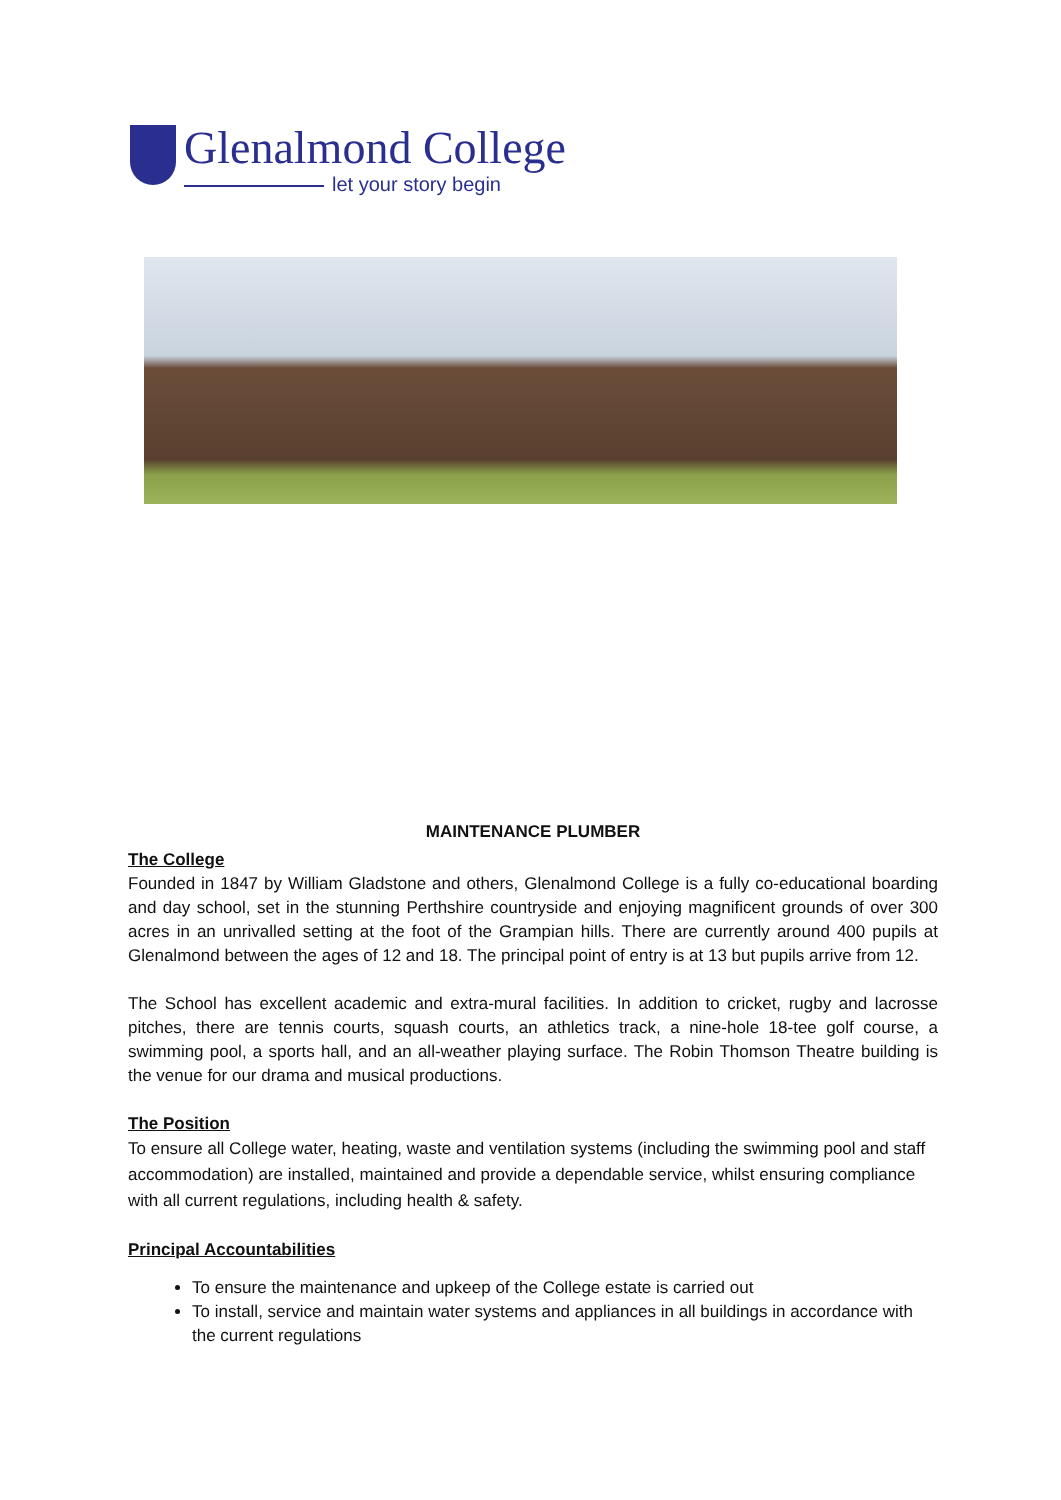Glenalmond College
let your story begin
MAINTENANCE PLUMBER
The College
Founded in 1847 by William Gladstone and others, Glenalmond College is a fully co-educational boarding and day school, set in the stunning Perthshire countryside and enjoying magnificent grounds of over 300 acres in an unrivalled setting at the foot of the Grampian hills. There are currently around 400 pupils at Glenalmond between the ages of 12 and 18. The principal point of entry is at 13 but pupils arrive from 12.
The School has excellent academic and extra-mural facilities. In addition to cricket, rugby and lacrosse pitches, there are tennis courts, squash courts, an athletics track, a nine-hole 18-tee golf course, a swimming pool, a sports hall, and an all-weather playing surface. The Robin Thomson Theatre building is the venue for our drama and musical productions.
The Position
To ensure all College water, heating, waste and ventilation systems (including the swimming pool and staff accommodation) are installed, maintained and provide a dependable service, whilst ensuring compliance with all current regulations, including health & safety.
Principal Accountabilities
To ensure the maintenance and upkeep of the College estate is carried out
To install, service and maintain water systems and appliances in all buildings in accordance with the current regulations